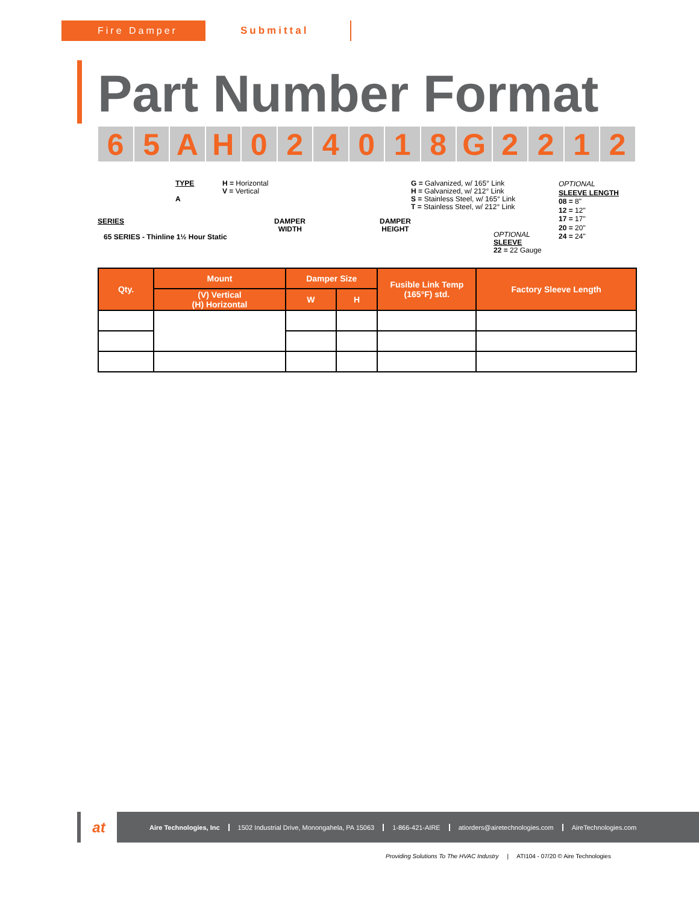Fire Damper
Submittal
Part Number Format
6 5 A H 0 2 4 0 1 8 G 2 2 1 2
SERIES
65 SERIES - Thinline 1½ Hour Static
TYPE
A
H = Horizontal
V = Vertical
DAMPER
WIDTH
DAMPER
HEIGHT
G = Galvanized, w/ 165° Link
H = Galvanized, w/ 212° Link
S = Stainless Steel, w/ 165° Link
T = Stainless Steel, w/ 212° Link
OPTIONAL
SLEEVE
22 = 22 Gauge
OPTIONAL
SLEEVE LENGTH
08 = 8"
12 = 12"
17 = 17"
20 = 20"
24 = 24"
| Qty. | Mount | Damper Size | | Fusible Link Temp (165°F) std. | Factory Sleeve Length |
| --- | --- | --- | --- | --- | --- |
| | (V) Vertical (H) Horizontal | W | H | | |
at
Aire Technologies, Inc 1502 Industrial Drive, Monongahela, PA 15063 1-866-421-AIRE atiorders@airetechnologies.com AireTechnologies.com
Providing Solutions To The HVAC Industry | ATI104 - 07/20 © Aire Technologies